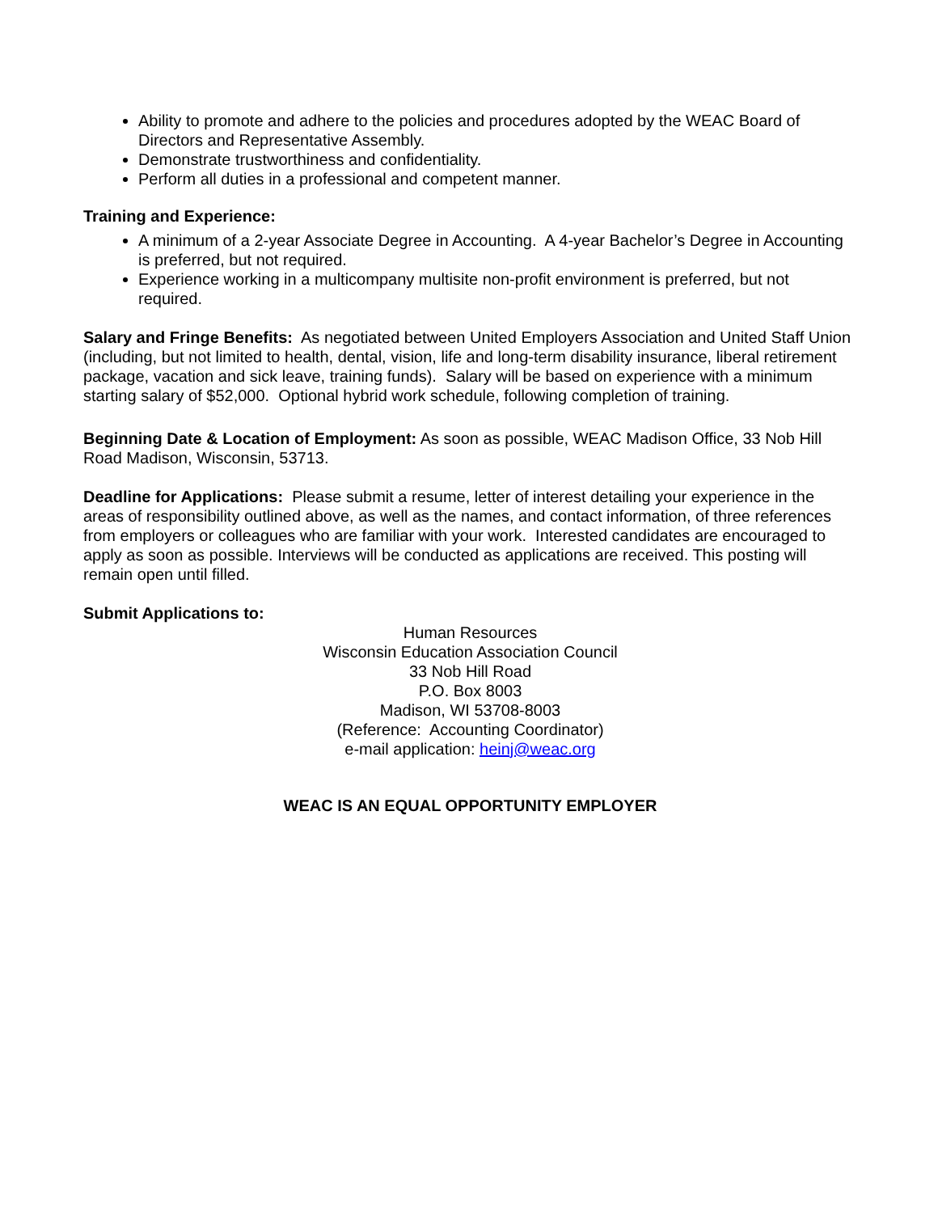Ability to promote and adhere to the policies and procedures adopted by the WEAC Board of Directors and Representative Assembly.
Demonstrate trustworthiness and confidentiality.
Perform all duties in a professional and competent manner.
Training and Experience:
A minimum of a 2-year Associate Degree in Accounting. A 4-year Bachelor’s Degree in Accounting is preferred, but not required.
Experience working in a multicompany multisite non-profit environment is preferred, but not required.
Salary and Fringe Benefits: As negotiated between United Employers Association and United Staff Union (including, but not limited to health, dental, vision, life and long-term disability insurance, liberal retirement package, vacation and sick leave, training funds). Salary will be based on experience with a minimum starting salary of $52,000. Optional hybrid work schedule, following completion of training.
Beginning Date & Location of Employment: As soon as possible, WEAC Madison Office, 33 Nob Hill Road Madison, Wisconsin, 53713.
Deadline for Applications: Please submit a resume, letter of interest detailing your experience in the areas of responsibility outlined above, as well as the names, and contact information, of three references from employers or colleagues who are familiar with your work. Interested candidates are encouraged to apply as soon as possible. Interviews will be conducted as applications are received. This posting will remain open until filled.
Submit Applications to:
Human Resources
Wisconsin Education Association Council
33 Nob Hill Road
P.O. Box 8003
Madison, WI 53708-8003
(Reference: Accounting Coordinator)
e-mail application: heinj@weac.org
WEAC IS AN EQUAL OPPORTUNITY EMPLOYER